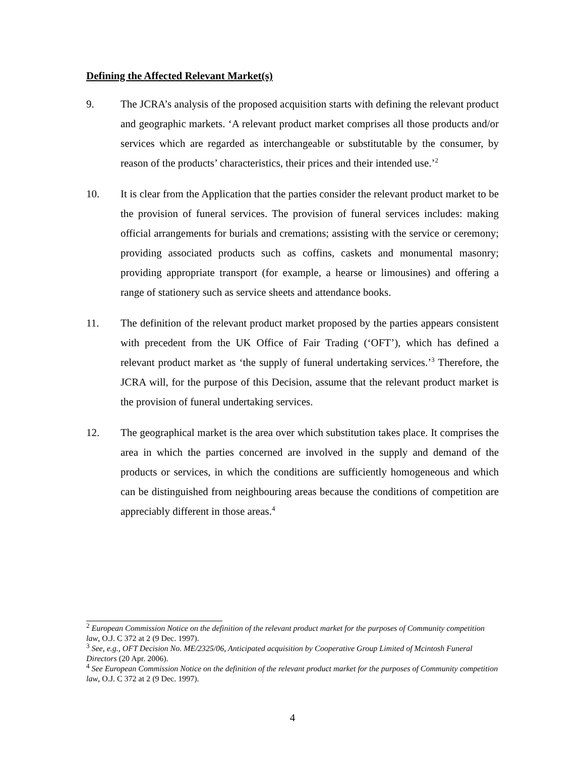Defining the Affected Relevant Market(s)
9. The JCRA’s analysis of the proposed acquisition starts with defining the relevant product and geographic markets. ‘A relevant product market comprises all those products and/or services which are regarded as interchangeable or substitutable by the consumer, by reason of the products’ characteristics, their prices and their intended use.’<sup>2</sup>
10. It is clear from the Application that the parties consider the relevant product market to be the provision of funeral services. The provision of funeral services includes: making official arrangements for burials and cremations; assisting with the service or ceremony; providing associated products such as coffins, caskets and monumental masonry; providing appropriate transport (for example, a hearse or limousines) and offering a range of stationery such as service sheets and attendance books.
11. The definition of the relevant product market proposed by the parties appears consistent with precedent from the UK Office of Fair Trading (‘OFT’), which has defined a relevant product market as ‘the supply of funeral undertaking services.’<sup>3</sup> Therefore, the JCRA will, for the purpose of this Decision, assume that the relevant product market is the provision of funeral undertaking services.
12. The geographical market is the area over which substitution takes place. It comprises the area in which the parties concerned are involved in the supply and demand of the products or services, in which the conditions are sufficiently homogeneous and which can be distinguished from neighbouring areas because the conditions of competition are appreciably different in those areas.<sup>4</sup>
<sup>2</sup> European Commission Notice on the definition of the relevant product market for the purposes of Community competition law, O.J. C 372 at 2 (9 Dec. 1997).
<sup>3</sup> See, e.g., OFT Decision No. ME/2325/06, Anticipated acquisition by Cooperative Group Limited of Mcintosh Funeral Directors (20 Apr. 2006).
<sup>4</sup> See European Commission Notice on the definition of the relevant product market for the purposes of Community competition law, O.J. C 372 at 2 (9 Dec. 1997).
4